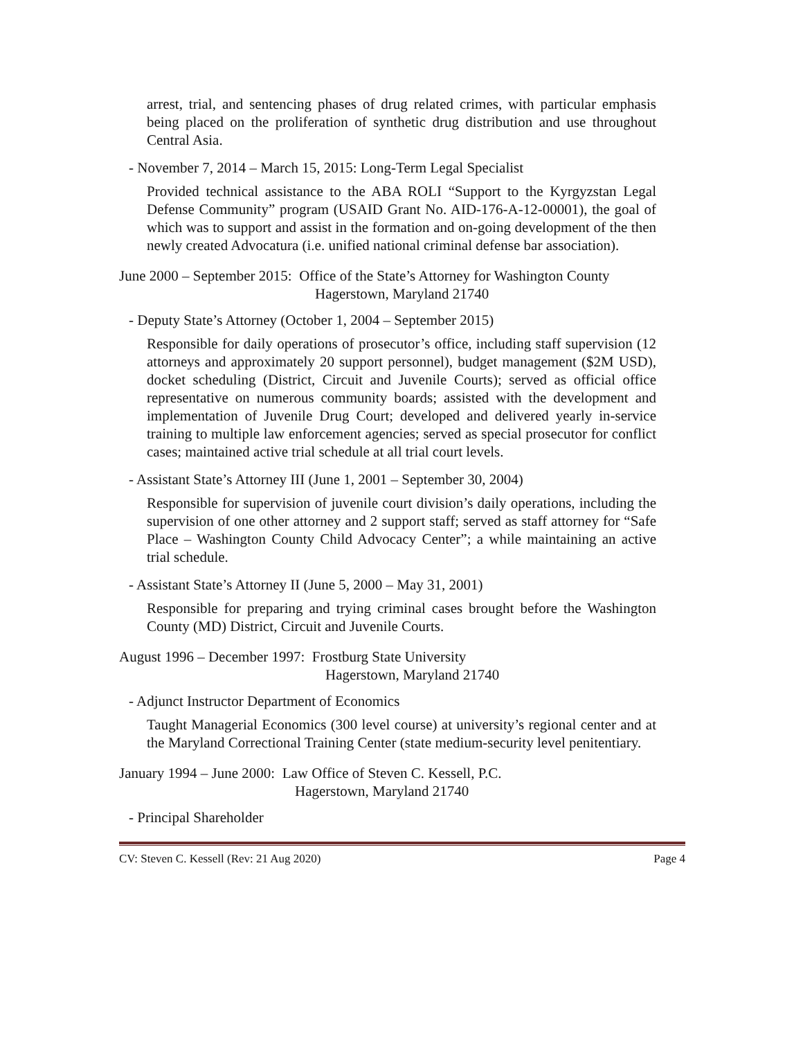arrest, trial, and sentencing phases of drug related crimes, with particular emphasis being placed on the proliferation of synthetic drug distribution and use throughout Central Asia.
- November 7, 2014 – March 15, 2015: Long-Term Legal Specialist
Provided technical assistance to the ABA ROLI “Support to the Kyrgyzstan Legal Defense Community” program (USAID Grant No. AID-176-A-12-00001), the goal of which was to support and assist in the formation and on-going development of the then newly created Advocatura (i.e. unified national criminal defense bar association).
June 2000 – September 2015: Office of the State’s Attorney for Washington County
Hagerstown, Maryland 21740
- Deputy State’s Attorney (October 1, 2004 – September 2015)
Responsible for daily operations of prosecutor’s office, including staff supervision (12 attorneys and approximately 20 support personnel), budget management ($2M USD), docket scheduling (District, Circuit and Juvenile Courts); served as official office representative on numerous community boards; assisted with the development and implementation of Juvenile Drug Court; developed and delivered yearly in-service training to multiple law enforcement agencies; served as special prosecutor for conflict cases; maintained active trial schedule at all trial court levels.
- Assistant State’s Attorney III (June 1, 2001 – September 30, 2004)
Responsible for supervision of juvenile court division’s daily operations, including the supervision of one other attorney and 2 support staff; served as staff attorney for “Safe Place – Washington County Child Advocacy Center”; a while maintaining an active trial schedule.
- Assistant State’s Attorney II (June 5, 2000 – May 31, 2001)
Responsible for preparing and trying criminal cases brought before the Washington County (MD) District, Circuit and Juvenile Courts.
August 1996 – December 1997: Frostburg State University
Hagerstown, Maryland 21740
- Adjunct Instructor Department of Economics
Taught Managerial Economics (300 level course) at university’s regional center and at the Maryland Correctional Training Center (state medium-security level penitentiary.
January 1994 – June 2000: Law Office of Steven C. Kessell, P.C.
Hagerstown, Maryland 21740
- Principal Shareholder
CV: Steven C. Kessell (Rev: 21 Aug 2020) Page 4